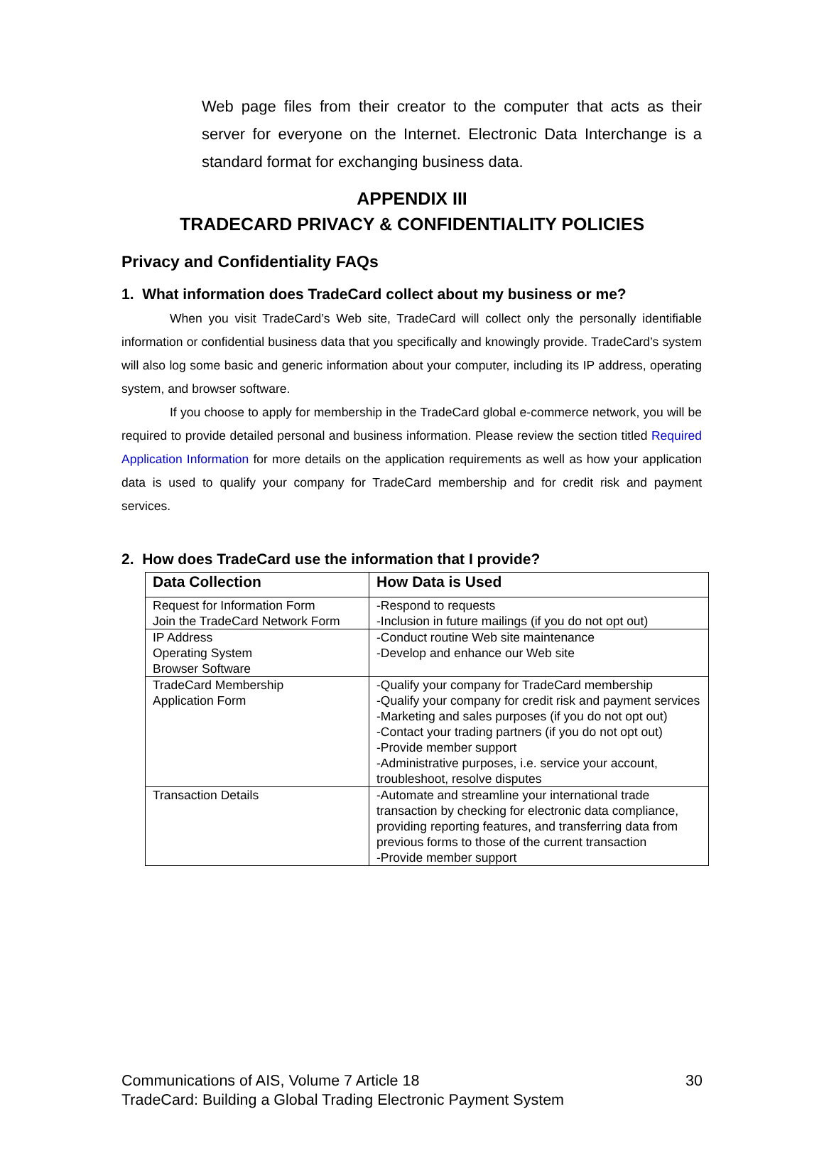Web page files from their creator to the computer that acts as their server for everyone on the Internet. Electronic Data Interchange is a standard format for exchanging business data.
APPENDIX III
TRADECARD PRIVACY & CONFIDENTIALITY POLICIES
Privacy and Confidentiality FAQs
1. What information does TradeCard collect about my business or me?
When you visit TradeCard’s Web site, TradeCard will collect only the personally identifiable information or confidential business data that you specifically and knowingly provide. TradeCard’s system will also log some basic and generic information about your computer, including its IP address, operating system, and browser software.
If you choose to apply for membership in the TradeCard global e-commerce network, you will be required to provide detailed personal and business information. Please review the section titled Required Application Information for more details on the application requirements as well as how your application data is used to qualify your company for TradeCard membership and for credit risk and payment services.
2. How does TradeCard use the information that I provide?
| Data Collection | How Data is Used |
| --- | --- |
| Request for Information Form Join the TradeCard Network Form | -Respond to requests -Inclusion in future mailings (if you do not opt out) |
| IP Address Operating System Browser Software | -Conduct routine Web site maintenance -Develop and enhance our Web site |
| TradeCard Membership Application Form | -Qualify your company for TradeCard membership -Qualify your company for credit risk and payment services -Marketing and sales purposes (if you do not opt out) -Contact your trading partners (if you do not opt out) -Provide member support -Administrative purposes, i.e. service your account, troubleshoot, resolve disputes |
| Transaction Details | -Automate and streamline your international trade transaction by checking for electronic data compliance, providing reporting features, and transferring data from previous forms to those of the current transaction -Provide member support |
30 Communications of AIS, Volume 7 Article 18
TradeCard: Building a Global Trading Electronic Payment System